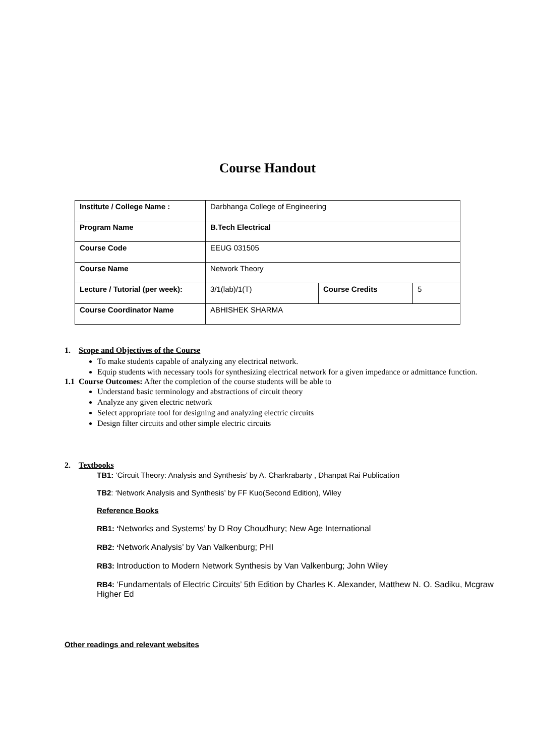Course Handout
| Institute / College Name : | Darbhanga College of Engineering | | |
| Program Name | B.Tech Electrical | | |
| Course Code | EEUG 031505 | | |
| Course Name | Network Theory | | |
| Lecture / Tutorial (per week): | 3/1(lab)/1(T) | Course Credits | 5 |
| Course Coordinator Name | ABHISHEK SHARMA | | |
1. Scope and Objectives of the Course
To make students capable of analyzing any electrical network.
Equip students with necessary tools for synthesizing electrical network for a given impedance or admittance function.
1.1 Course Outcomes: After the completion of the course students will be able to
Understand basic terminology and abstractions of circuit theory
Analyze any given electric network
Select appropriate tool for designing and analyzing electric circuits
Design filter circuits and other simple electric circuits
2. Textbooks
TB1: ‘Circuit Theory: Analysis and Synthesis’ by A. Charkrabarty , Dhanpat Rai Publication
TB2: ‘Network Analysis and Synthesis’ by FF Kuo(Second Edition), Wiley
Reference Books
RB1: ‘Networks and Systems’ by D Roy Choudhury; New Age International
RB2: ‘Network Analysis’ by Van Valkenburg; PHI
RB3: Introduction to Modern Network Synthesis by Van Valkenburg; John Wiley
RB4: ‘Fundamentals of Electric Circuits’ 5th Edition by Charles K. Alexander, Matthew N. O. Sadiku, Mcgraw Higher Ed
Other readings and relevant websites